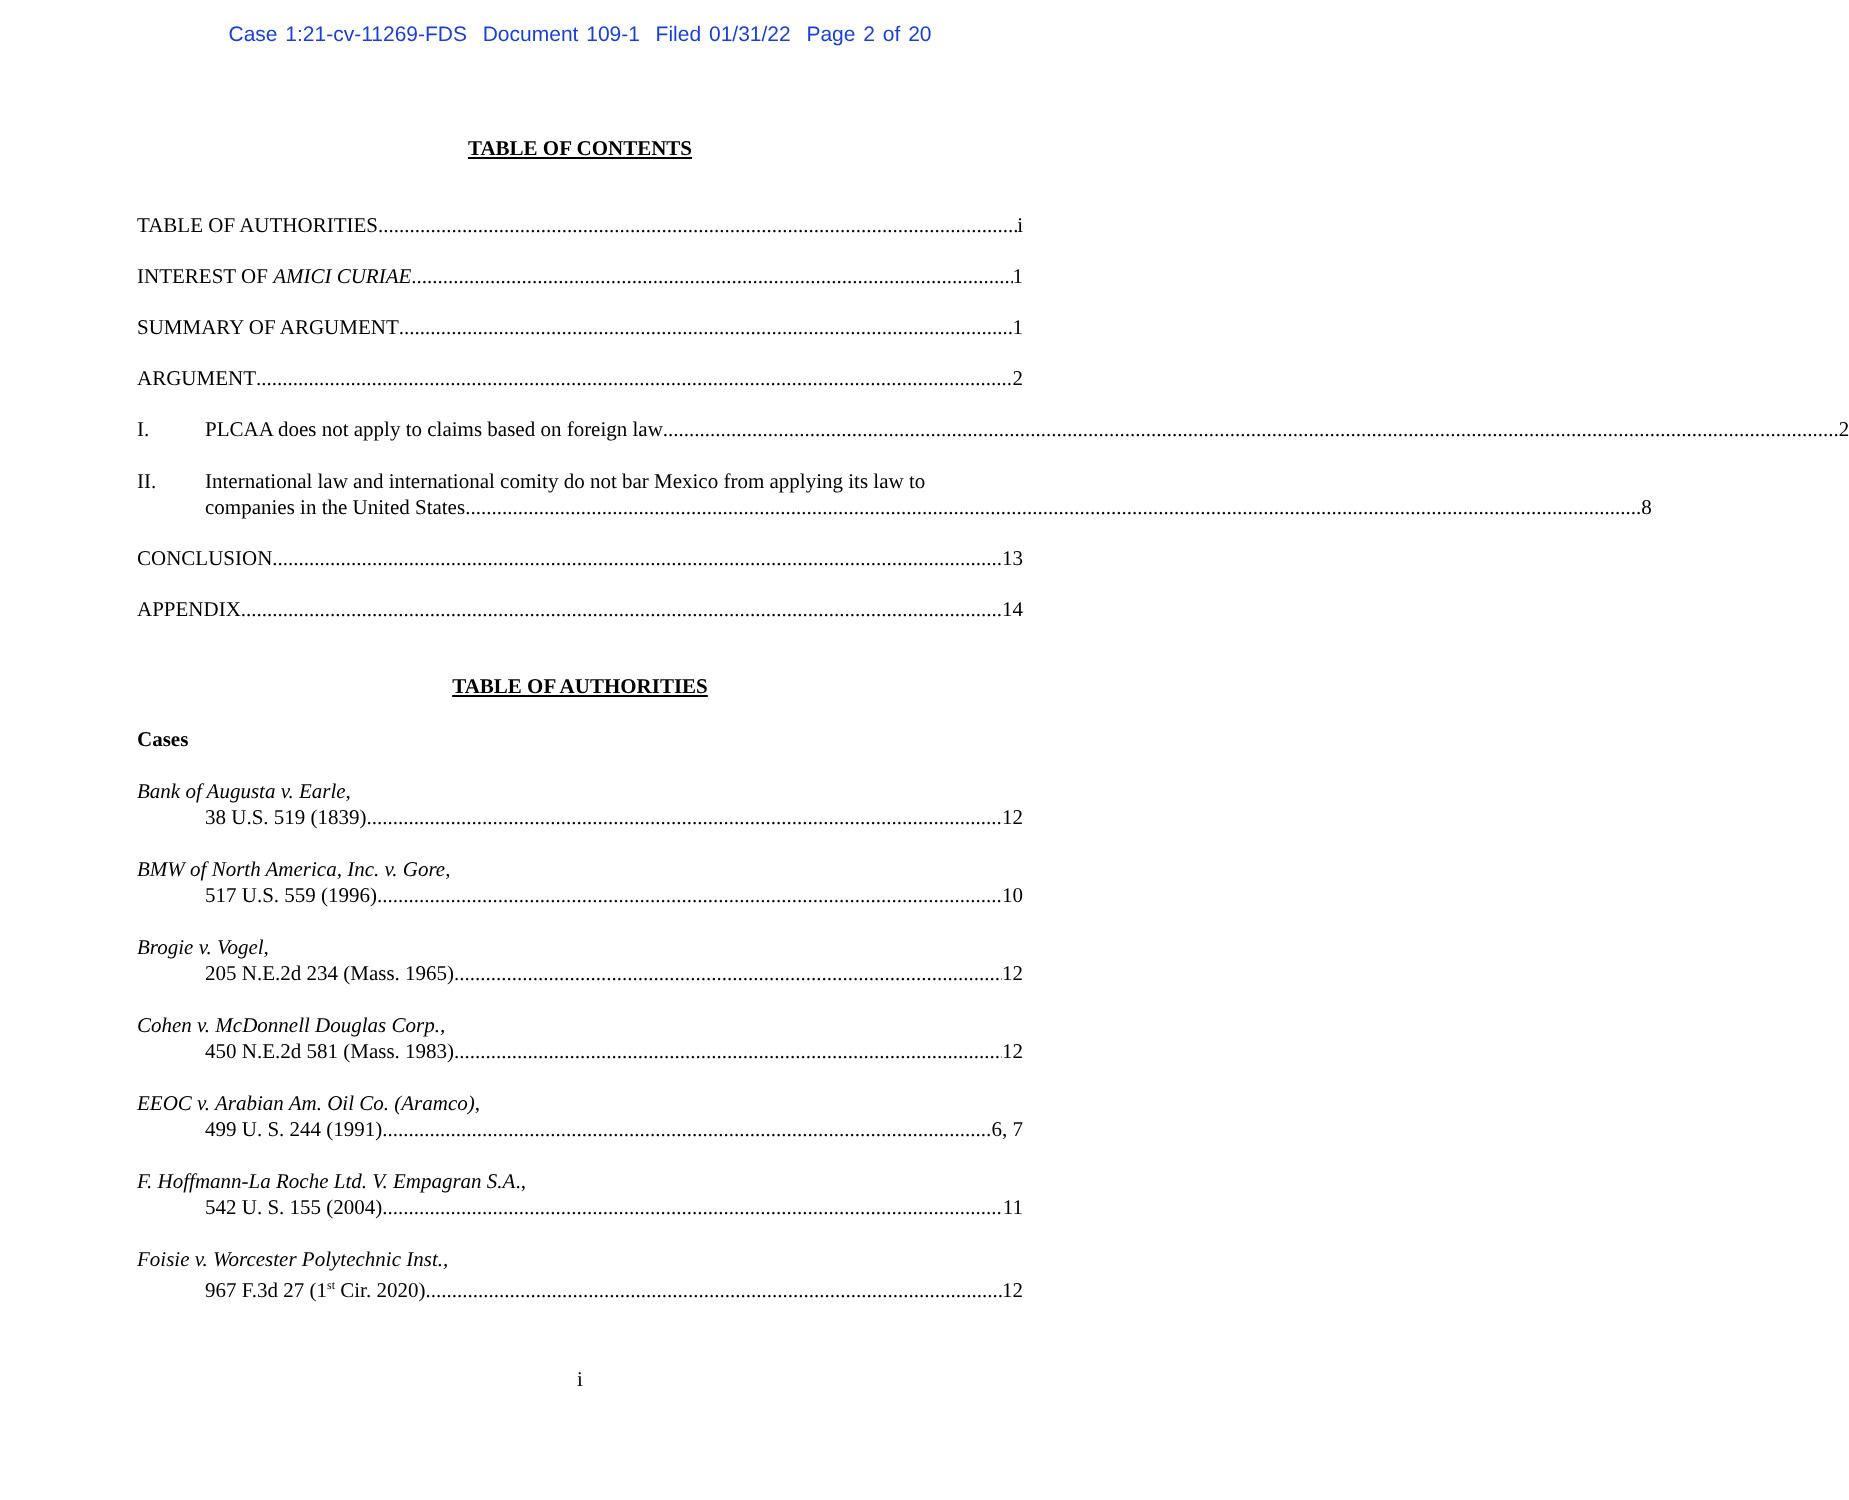Case 1:21-cv-11269-FDS Document 109-1 Filed 01/31/22 Page 2 of 20
TABLE OF CONTENTS
TABLE OF AUTHORITIES i
INTEREST OF AMICI CURIAE 1
SUMMARY OF ARGUMENT 1
ARGUMENT 2
I. PLCAA does not apply to claims based on foreign law 2
II. International law and international comity do not bar Mexico from applying its law to
companies in the United States 8
CONCLUSION 13
APPENDIX 14
TABLE OF AUTHORITIES
Cases
Bank of Augusta v. Earle,
38 U.S. 519 (1839) 12
BMW of North America, Inc. v. Gore,
517 U.S. 559 (1996) 10
Brogie v. Vogel,
205 N.E.2d 234 (Mass. 1965) 12
Cohen v. McDonnell Douglas Corp.,
450 N.E.2d 581 (Mass. 1983) 12
EEOC v. Arabian Am. Oil Co. (Aramco),
499 U. S. 244 (1991) 6, 7
F. Hoffmann-La Roche Ltd. V. Empagran S.A.,
542 U. S. 155 (2004) 11
Foisie v. Worcester Polytechnic Inst.,
967 F.3d 27 (1<sup>st</sup> Cir. 2020) 12
i